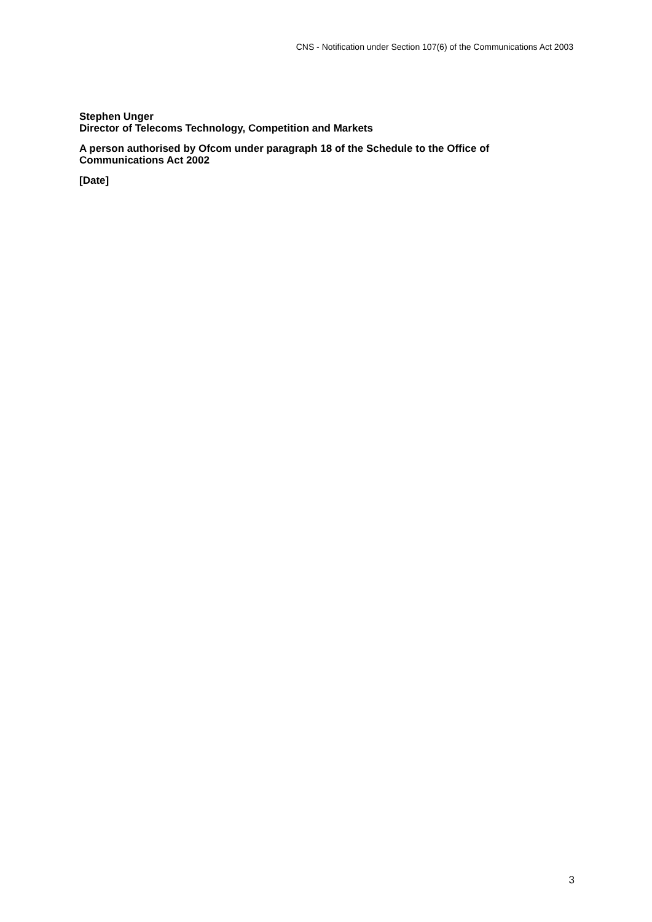CNS - Notification under Section 107(6) of the Communications Act 2003
Stephen Unger
Director of Telecoms Technology, Competition and Markets
A person authorised by Ofcom under paragraph 18 of the Schedule to the Office of Communications Act 2002
[Date]
3